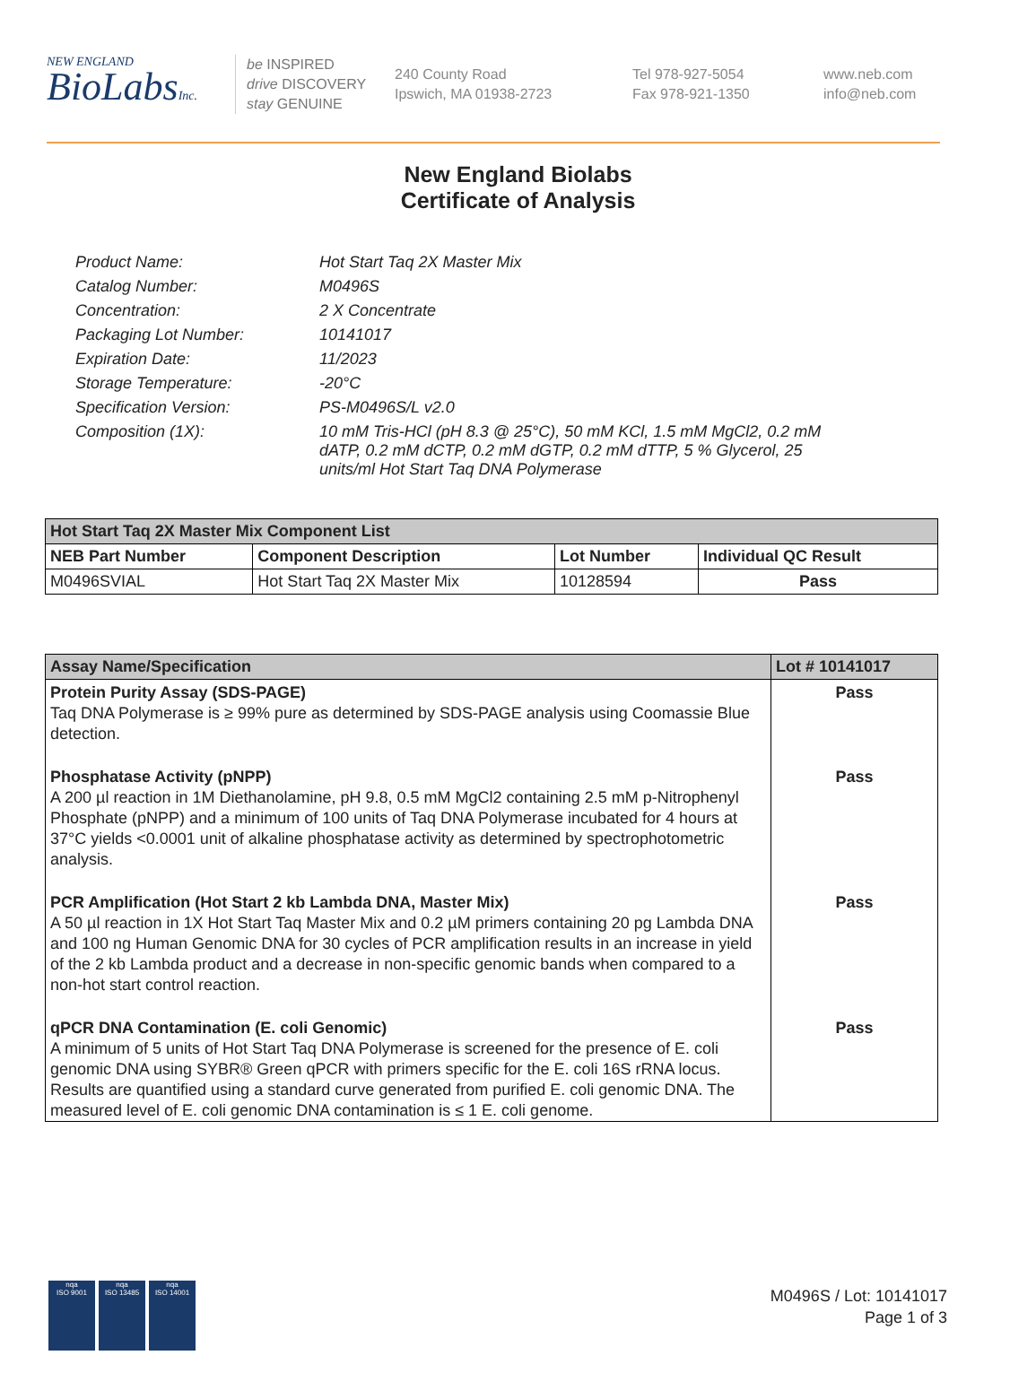NEW ENGLAND
BioLabsInc.
be INSPIRED
drive DISCOVERY
stay GENUINE
240 County Road
Ipswich, MA 01938-2723
Tel 978-927-5054
Fax 978-921-1350
www.neb.com
info@neb.com
New England Biolabs
Certificate of Analysis
| Product Name: | Hot Start Taq 2X Master Mix |
| Catalog Number: | M0496S |
| Concentration: | 2 X Concentrate |
| Packaging Lot Number: | 10141017 |
| Expiration Date: | 11/2023 |
| Storage Temperature: | -20°C |
| Specification Version: | PS-M0496S/L v2.0 |
| Composition (1X): | 10 mM Tris-HCl (pH 8.3 @ 25°C), 50 mM KCl, 1.5 mM MgCl2, 0.2 mM dATP, 0.2 mM dCTP, 0.2 mM dGTP, 0.2 mM dTTP, 5 % Glycerol, 25 units/ml Hot Start Taq DNA Polymerase |
| Hot Start Taq 2X Master Mix Component List | | | |
| --- | --- | --- | --- |
| NEB Part Number | Component Description | Lot Number | Individual QC Result |
| M0496SVIAL | Hot Start Taq 2X Master Mix | 10128594 | Pass |
| Assay Name/Specification | Lot # 10141017 |
| --- | --- |
| Protein Purity Assay (SDS-PAGE) Taq DNA Polymerase is ≥ 99% pure as determined by SDS-PAGE analysis using Coomassie Blue detection. | Pass |
| Phosphatase Activity (pNPP) A 200 µl reaction in 1M Diethanolamine, pH 9.8, 0.5 mM MgCl2 containing 2.5 mM p-Nitrophenyl Phosphate (pNPP) and a minimum of 100 units of Taq DNA Polymerase incubated for 4 hours at 37°C yields <0.0001 unit of alkaline phosphatase activity as determined by spectrophotometric analysis. | Pass |
| PCR Amplification (Hot Start 2 kb Lambda DNA, Master Mix) A 50 µl reaction in 1X Hot Start Taq Master Mix and 0.2 µM primers containing 20 pg Lambda DNA and 100 ng Human Genomic DNA for 30 cycles of PCR amplification results in an increase in yield of the 2 kb Lambda product and a decrease in non-specific genomic bands when compared to a non-hot start control reaction. | Pass |
| qPCR DNA Contamination (E. coli Genomic) A minimum of 5 units of Hot Start Taq DNA Polymerase is screened for the presence of E. coli genomic DNA using SYBR® Green qPCR with primers specific for the E. coli 16S rRNA locus. Results are quantified using a standard curve generated from purified E. coli genomic DNA. The measured level of E. coli genomic DNA contamination is ≤ 1 E. coli genome. | Pass |
nqa
ISO 9001
nqa
ISO 13485
nqa
ISO 14001
M0496S / Lot: 10141017
Page 1 of 3